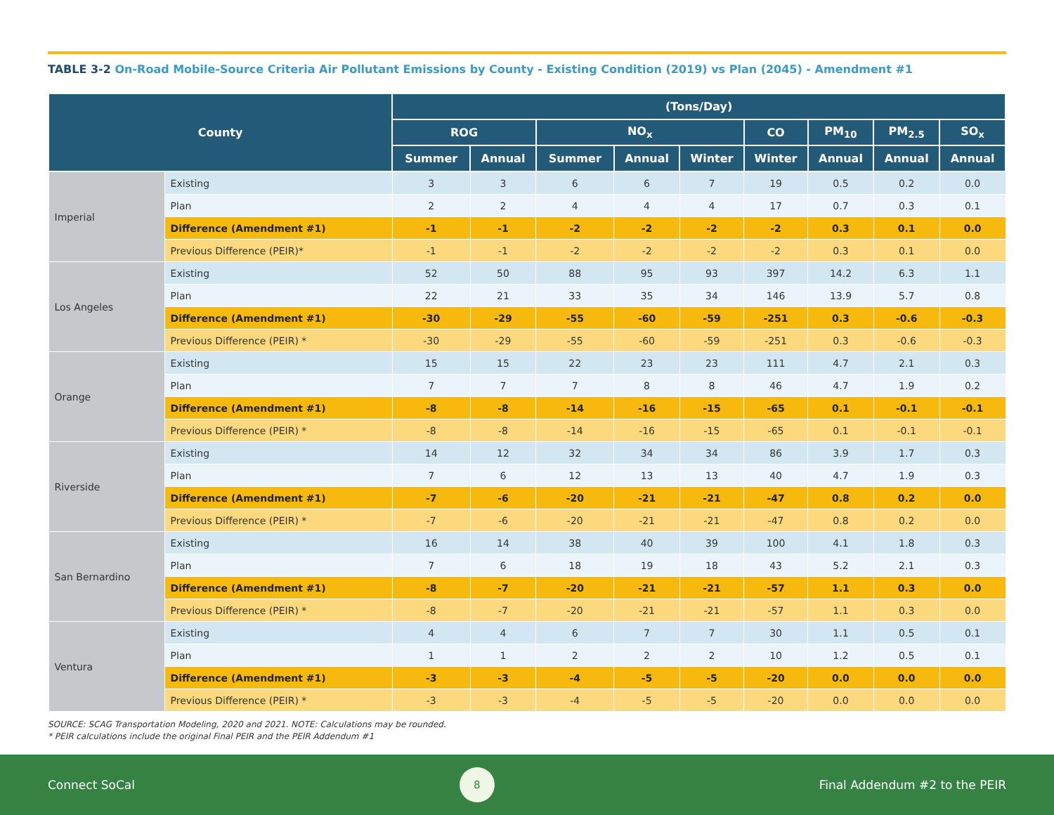TABLE 3-2 On-Road Mobile-Source Criteria Air Pollutant Emissions by County - Existing Condition (2019) vs Plan (2045) - Amendment #1
| County | | (Tons/Day) | | | | | | | | |
| --- | --- | --- | --- | --- | --- | --- | --- | --- | --- | --- |
| | | ROG | | NO<sub>x</sub> | | | CO | PM<sub>10</sub> | PM<sub>2.5</sub> | SO<sub>x</sub> |
| | | Summer | Annual | Summer | Annual | Winter | Winter | Annual | Annual | Annual |
| Imperial | Existing | 3 | 3 | 6 | 6 | 7 | 19 | 0.5 | 0.2 | 0.0 |
| | Plan | 2 | 2 | 4 | 4 | 4 | 17 | 0.7 | 0.3 | 0.1 |
| | Difference (Amendment #1) | -1 | -1 | -2 | -2 | -2 | -2 | 0.3 | 0.1 | 0.0 |
| | Previous Difference (PEIR)* | -1 | -1 | -2 | -2 | -2 | -2 | 0.3 | 0.1 | 0.0 |
| Los Angeles | Existing | 52 | 50 | 88 | 95 | 93 | 397 | 14.2 | 6.3 | 1.1 |
| | Plan | 22 | 21 | 33 | 35 | 34 | 146 | 13.9 | 5.7 | 0.8 |
| | Difference (Amendment #1) | -30 | -29 | -55 | -60 | -59 | -251 | 0.3 | -0.6 | -0.3 |
| | Previous Difference (PEIR) * | -30 | -29 | -55 | -60 | -59 | -251 | 0.3 | -0.6 | -0.3 |
| Orange | Existing | 15 | 15 | 22 | 23 | 23 | 111 | 4.7 | 2.1 | 0.3 |
| | Plan | 7 | 7 | 7 | 8 | 8 | 46 | 4.7 | 1.9 | 0.2 |
| | Difference (Amendment #1) | -8 | -8 | -14 | -16 | -15 | -65 | 0.1 | -0.1 | -0.1 |
| | Previous Difference (PEIR) * | -8 | -8 | -14 | -16 | -15 | -65 | 0.1 | -0.1 | -0.1 |
| Riverside | Existing | 14 | 12 | 32 | 34 | 34 | 86 | 3.9 | 1.7 | 0.3 |
| | Plan | 7 | 6 | 12 | 13 | 13 | 40 | 4.7 | 1.9 | 0.3 |
| | Difference (Amendment #1) | -7 | -6 | -20 | -21 | -21 | -47 | 0.8 | 0.2 | 0.0 |
| | Previous Difference (PEIR) * | -7 | -6 | -20 | -21 | -21 | -47 | 0.8 | 0.2 | 0.0 |
| San Bernardino | Existing | 16 | 14 | 38 | 40 | 39 | 100 | 4.1 | 1.8 | 0.3 |
| | Plan | 7 | 6 | 18 | 19 | 18 | 43 | 5.2 | 2.1 | 0.3 |
| | Difference (Amendment #1) | -8 | -7 | -20 | -21 | -21 | -57 | 1.1 | 0.3 | 0.0 |
| | Previous Difference (PEIR) * | -8 | -7 | -20 | -21 | -21 | -57 | 1.1 | 0.3 | 0.0 |
| Ventura | Existing | 4 | 4 | 6 | 7 | 7 | 30 | 1.1 | 0.5 | 0.1 |
| | Plan | 1 | 1 | 2 | 2 | 2 | 10 | 1.2 | 0.5 | 0.1 |
| | Difference (Amendment #1) | -3 | -3 | -4 | -5 | -5 | -20 | 0.0 | 0.0 | 0.0 |
| | Previous Difference (PEIR) * | -3 | -3 | -4 | -5 | -5 | -20 | 0.0 | 0.0 | 0.0 |
SOURCE: SCAG Transportation Modeling, 2020 and 2021. NOTE: Calculations may be rounded.
* PEIR calculations include the original Final PEIR and the PEIR Addendum #1
Connect SoCal
8
Final Addendum #2 to the PEIR